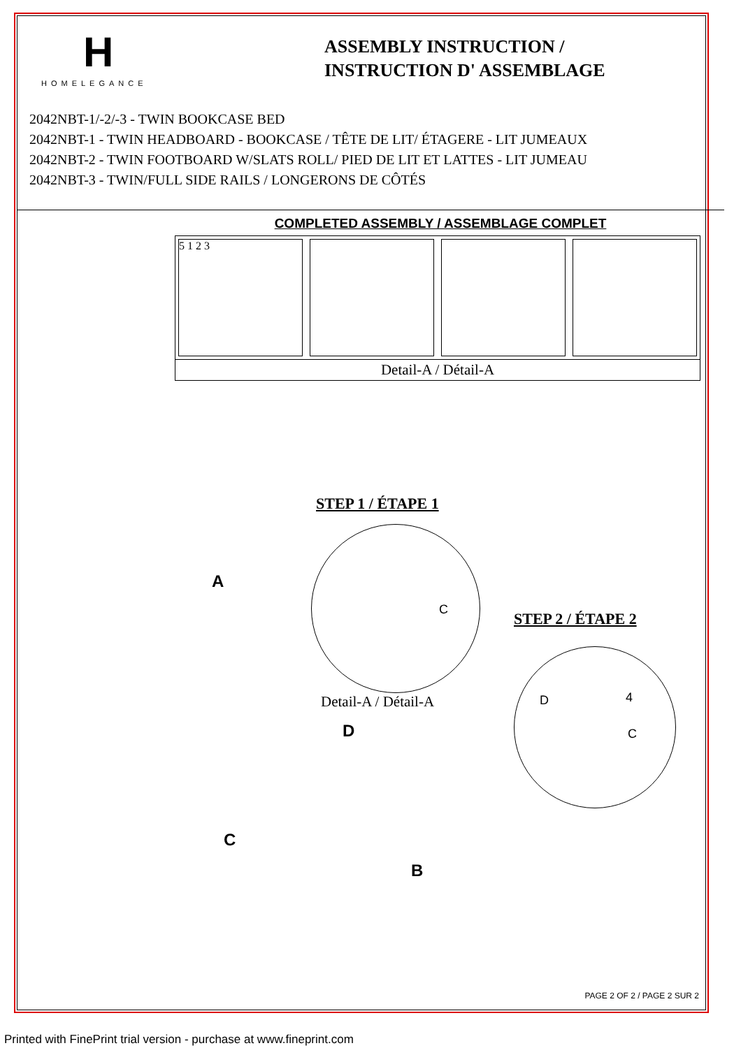H
HOMELEGANCE
ASSEMBLY INSTRUCTION /
INSTRUCTION D' ASSEMBLAGE
2042NBT-1/-2/-3 - TWIN BOOKCASE BED
2042NBT-1 - TWIN HEADBOARD - BOOKCASE / TÊTE DE LIT/ ÉTAGERE - LIT JUMEAUX
2042NBT-2 - TWIN FOOTBOARD W/SLATS ROLL/ PIED DE LIT ET LATTES - LIT JUMEAU
2042NBT-3 - TWIN/FULL SIDE RAILS / LONGERONS DE CÔTÉS
COMPLETED ASSEMBLY / ASSEMBLAGE COMPLET
5 1 2 3
Detail-A / Détail-A
STEP 1 / ÉTAPE 1
C
STEP 2 / ÉTAPE 2
D 4
C
Detail-A / Détail-A
A
D
C
B
PAGE 2 OF 2 / PAGE 2 SUR 2
Printed with FinePrint trial version - purchase at www.fineprint.com